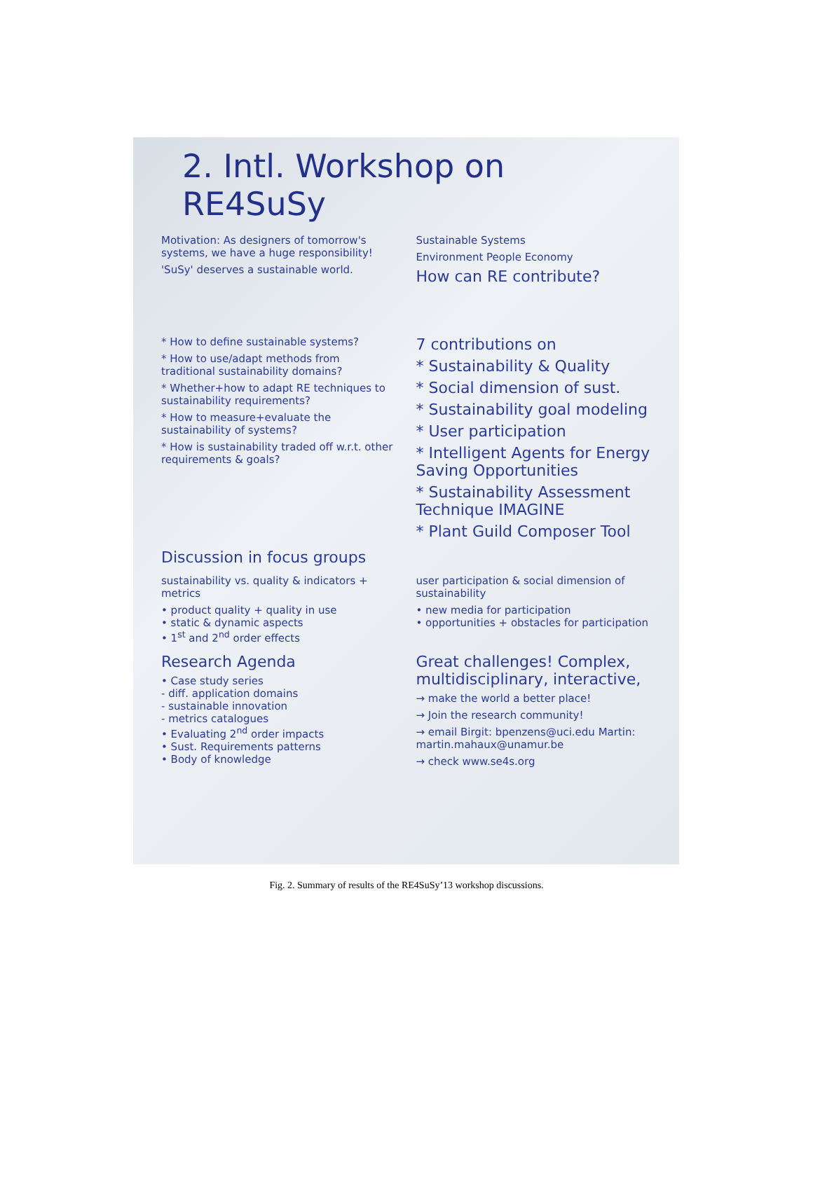2. Intl. Workshop on RE4SuSy
Motivation: As designers of tomorrow's systems, we have a huge responsibility!
'SuSy' deserves a sustainable world.
Sustainable Systems
Environment People Economy
How can RE contribute?
* How to define sustainable systems?
* How to use/adapt methods from traditional sustainability domains?
* Whether+how to adapt RE techniques to sustainability requirements?
* How to measure+evaluate the sustainability of systems?
* How is sustainability traded off w.r.t. other requirements & goals?
7 contributions on
* Sustainability & Quality
* Social dimension of sust.
* Sustainability goal modeling
* User participation
* Intelligent Agents for Energy Saving Opportunities
* Sustainability Assessment Technique IMAGINE
* Plant Guild Composer Tool
Discussion in focus groups
sustainability vs. quality & indicators + metrics
• product quality + quality in use
• static & dynamic aspects
• 1<sup>st</sup> and 2<sup>nd</sup> order effects
user participation & social dimension of sustainability
• new media for participation
• opportunities + obstacles for participation
Research Agenda
• Case study series
- diff. application domains
- sustainable innovation
- metrics catalogues
• Evaluating 2<sup>nd</sup> order impacts
• Sust. Requirements patterns
• Body of knowledge
Great challenges! Complex, multidisciplinary, interactive,
→ make the world a better place!
→ Join the research community!
→ email Birgit: bpenzens@uci.edu Martin: martin.mahaux@unamur.be
→ check www.se4s.org
Fig. 2. Summary of results of the RE4SuSy’13 workshop discussions.